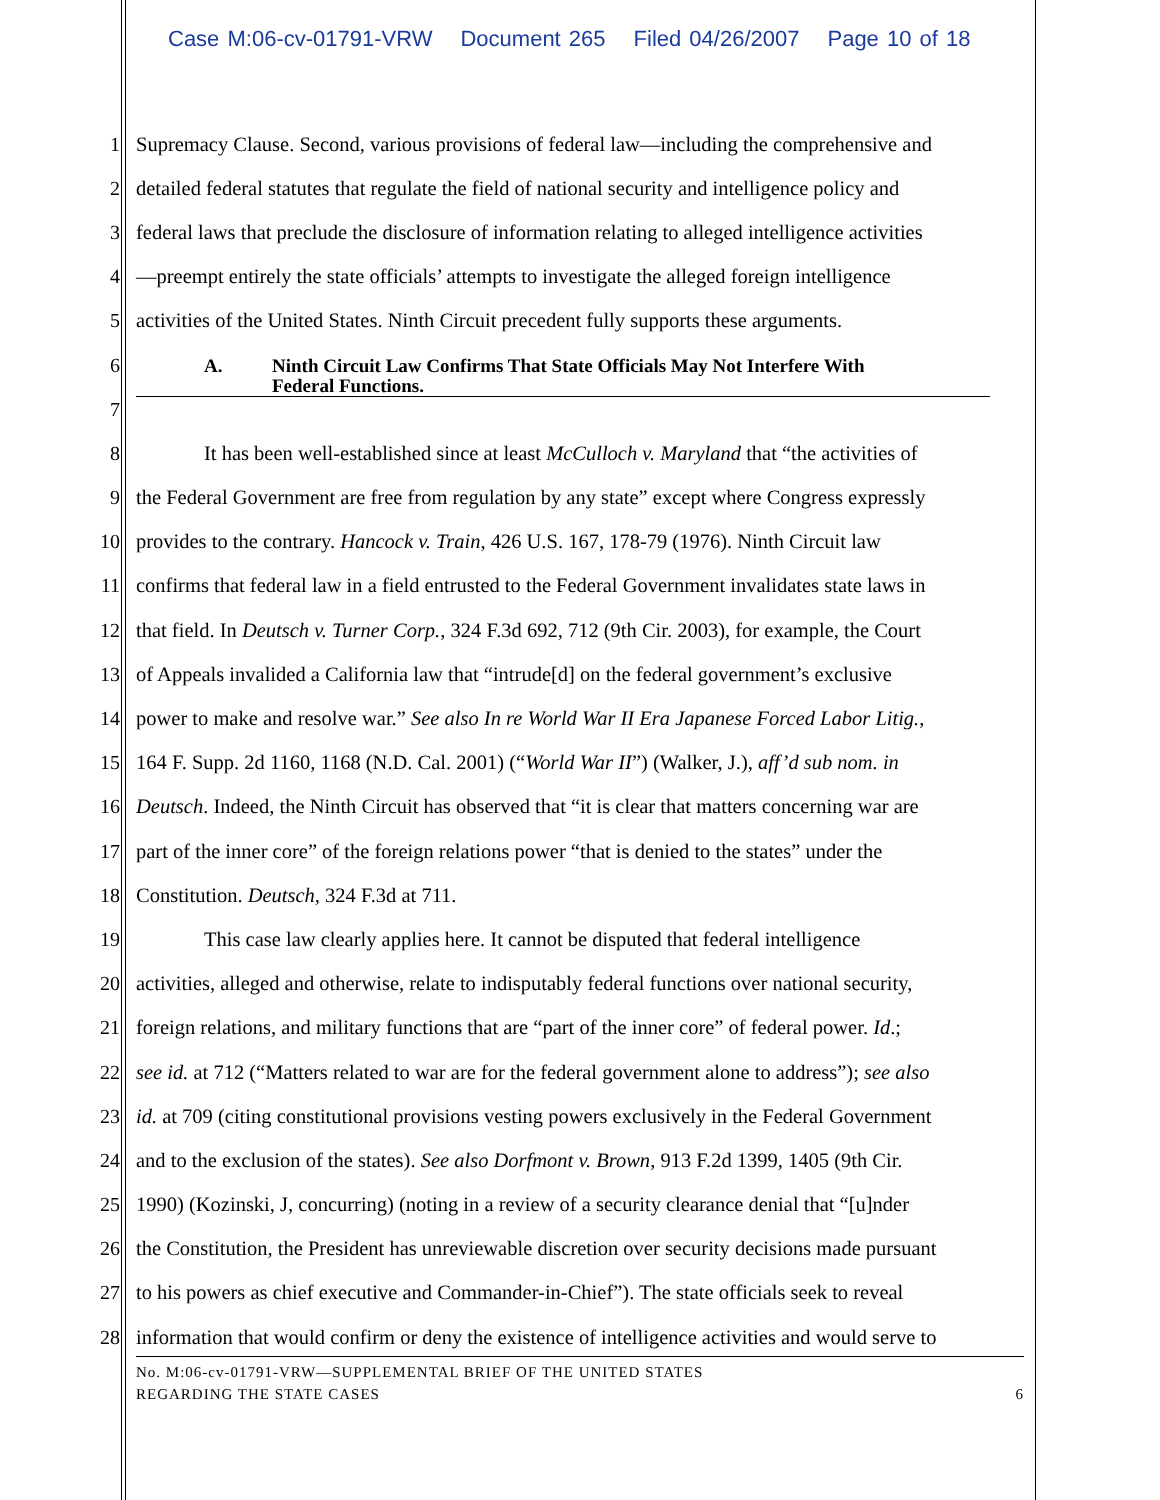Case M:06-cv-01791-VRW Document 265 Filed 04/26/2007 Page 10 of 18
1 Supremacy Clause. Second, various provisions of federal law—including the comprehensive and
2 detailed federal statutes that regulate the field of national security and intelligence policy and
3 federal laws that preclude the disclosure of information relating to alleged intelligence activities
4 —preempt entirely the state officials’ attempts to investigate the alleged foreign intelligence
5 activities of the United States. Ninth Circuit precedent fully supports these arguments.
6
A. Ninth Circuit Law Confirms That State Officials May Not Interfere With Federal Functions.
7
8 It has been well-established since at least McCulloch v. Maryland that “the activities of
9 the Federal Government are free from regulation by any state” except where Congress expressly
10 provides to the contrary. Hancock v. Train, 426 U.S. 167, 178-79 (1976). Ninth Circuit law
11 confirms that federal law in a field entrusted to the Federal Government invalidates state laws in
12 that field. In Deutsch v. Turner Corp., 324 F.3d 692, 712 (9th Cir. 2003), for example, the Court
13 of Appeals invalided a California law that “intrude[d] on the federal government’s exclusive
14 power to make and resolve war.” See also In re World War II Era Japanese Forced Labor Litig.,
15 164 F. Supp. 2d 1160, 1168 (N.D. Cal. 2001) (“World War II”) (Walker, J.), aff’d sub nom. in
16 Deutsch. Indeed, the Ninth Circuit has observed that “it is clear that matters concerning war are
17 part of the inner core” of the foreign relations power “that is denied to the states” under the
18 Constitution. Deutsch, 324 F.3d at 711.
19 This case law clearly applies here. It cannot be disputed that federal intelligence
20 activities, alleged and otherwise, relate to indisputably federal functions over national security,
21 foreign relations, and military functions that are “part of the inner core” of federal power. Id.;
22 see id. at 712 (“Matters related to war are for the federal government alone to address”); see also
23 id. at 709 (citing constitutional provisions vesting powers exclusively in the Federal Government
24 and to the exclusion of the states). See also Dorfmont v. Brown, 913 F.2d 1399, 1405 (9th Cir.
25 1990) (Kozinski, J, concurring) (noting in a review of a security clearance denial that “[u]nder
26 the Constitution, the President has unreviewable discretion over security decisions made pursuant
27 to his powers as chief executive and Commander-in-Chief”). The state officials seek to reveal
28 information that would confirm or deny the existence of intelligence activities and would serve to
No. M:06-cv-01791-VRW—SUPPLEMENTAL BRIEF OF THE UNITED STATES
REGARDING THE STATE CASES 6